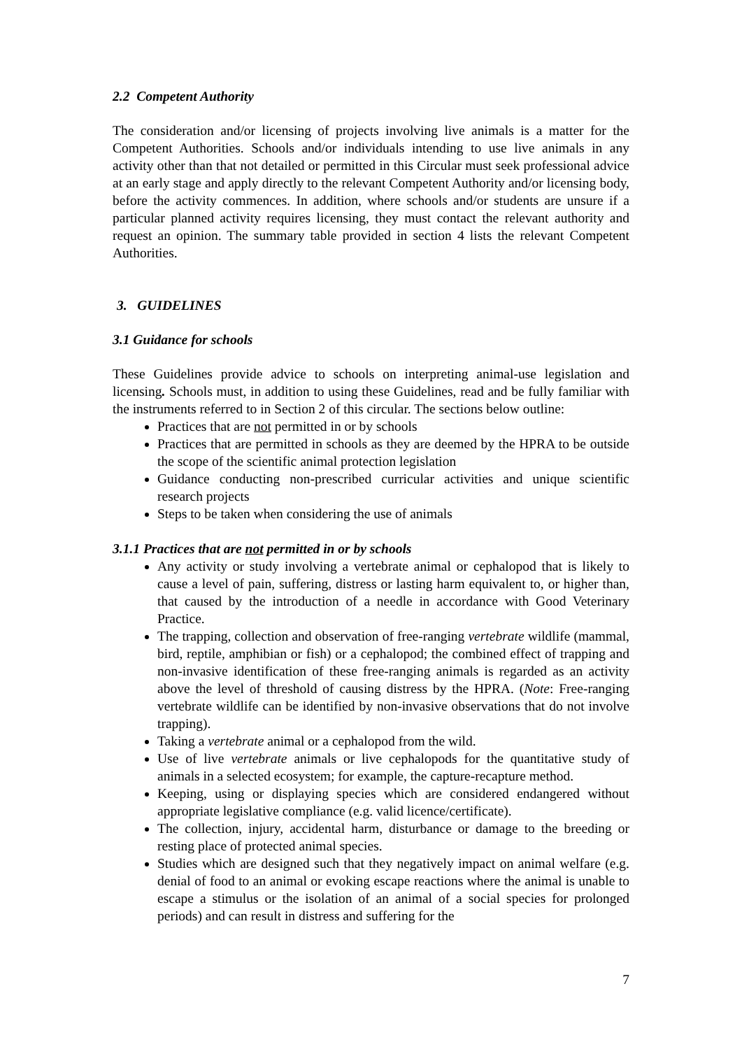2.2 Competent Authority
The consideration and/or licensing of projects involving live animals is a matter for the Competent Authorities. Schools and/or individuals intending to use live animals in any activity other than that not detailed or permitted in this Circular must seek professional advice at an early stage and apply directly to the relevant Competent Authority and/or licensing body, before the activity commences. In addition, where schools and/or students are unsure if a particular planned activity requires licensing, they must contact the relevant authority and request an opinion. The summary table provided in section 4 lists the relevant Competent Authorities.
3. GUIDELINES
3.1 Guidance for schools
These Guidelines provide advice to schools on interpreting animal-use legislation and licensing. Schools must, in addition to using these Guidelines, read and be fully familiar with the instruments referred to in Section 2 of this circular. The sections below outline:
Practices that are not permitted in or by schools
Practices that are permitted in schools as they are deemed by the HPRA to be outside the scope of the scientific animal protection legislation
Guidance conducting non-prescribed curricular activities and unique scientific research projects
Steps to be taken when considering the use of animals
3.1.1 Practices that are not permitted in or by schools
Any activity or study involving a vertebrate animal or cephalopod that is likely to cause a level of pain, suffering, distress or lasting harm equivalent to, or higher than, that caused by the introduction of a needle in accordance with Good Veterinary Practice.
The trapping, collection and observation of free-ranging vertebrate wildlife (mammal, bird, reptile, amphibian or fish) or a cephalopod; the combined effect of trapping and non-invasive identification of these free-ranging animals is regarded as an activity above the level of threshold of causing distress by the HPRA. (Note: Free-ranging vertebrate wildlife can be identified by non-invasive observations that do not involve trapping).
Taking a vertebrate animal or a cephalopod from the wild.
Use of live vertebrate animals or live cephalopods for the quantitative study of animals in a selected ecosystem; for example, the capture-recapture method.
Keeping, using or displaying species which are considered endangered without appropriate legislative compliance (e.g. valid licence/certificate).
The collection, injury, accidental harm, disturbance or damage to the breeding or resting place of protected animal species.
Studies which are designed such that they negatively impact on animal welfare (e.g. denial of food to an animal or evoking escape reactions where the animal is unable to escape a stimulus or the isolation of an animal of a social species for prolonged periods) and can result in distress and suffering for the
7